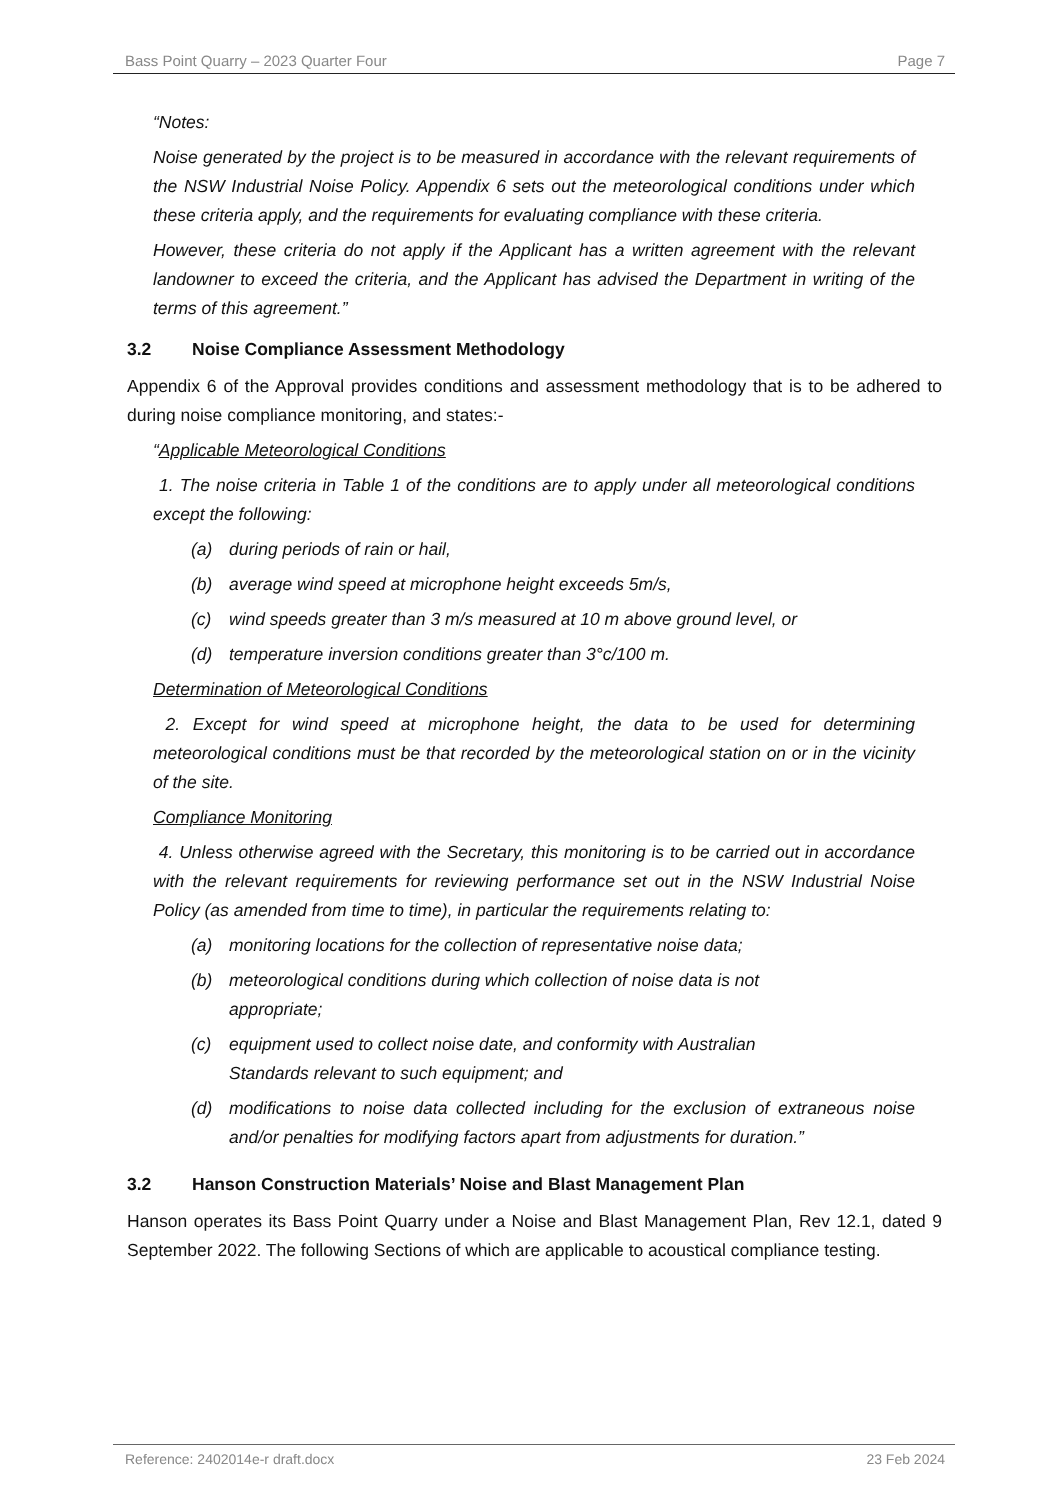Bass Point Quarry – 2023 Quarter Four Page 7
“Notes:
Noise generated by the project is to be measured in accordance with the relevant requirements of the NSW Industrial Noise Policy. Appendix 6 sets out the meteorological conditions under which these criteria apply, and the requirements for evaluating compliance with these criteria.
However, these criteria do not apply if the Applicant has a written agreement with the relevant landowner to exceed the criteria, and the Applicant has advised the Department in writing of the terms of this agreement.”
3.2 Noise Compliance Assessment Methodology
Appendix 6 of the Approval provides conditions and assessment methodology that is to be adhered to during noise compliance monitoring, and states:-
“Applicable Meteorological Conditions
1. The noise criteria in Table 1 of the conditions are to apply under all meteorological conditions except the following:
(a) during periods of rain or hail,
(b) average wind speed at microphone height exceeds 5m/s,
(c) wind speeds greater than 3 m/s measured at 10 m above ground level, or
(d) temperature inversion conditions greater than 3°c/100 m.
Determination of Meteorological Conditions
2. Except for wind speed at microphone height, the data to be used for determining meteorological conditions must be that recorded by the meteorological station on or in the vicinity of the site.
Compliance Monitoring
4. Unless otherwise agreed with the Secretary, this monitoring is to be carried out in accordance with the relevant requirements for reviewing performance set out in the NSW Industrial Noise Policy (as amended from time to time), in particular the requirements relating to:
(a) monitoring locations for the collection of representative noise data;
(b) meteorological conditions during which collection of noise data is not
appropriate;
(c) equipment used to collect noise date, and conformity with Australian
Standards relevant to such equipment; and
(d) modifications to noise data collected including for the exclusion of extraneous noise and/or penalties for modifying factors apart from adjustments for duration.”
3.2 Hanson Construction Materials’ Noise and Blast Management Plan
Hanson operates its Bass Point Quarry under a Noise and Blast Management Plan, Rev 12.1, dated 9 September 2022. The following Sections of which are applicable to acoustical compliance testing.
Reference: 2402014e-r draft.docx 23 Feb 2024